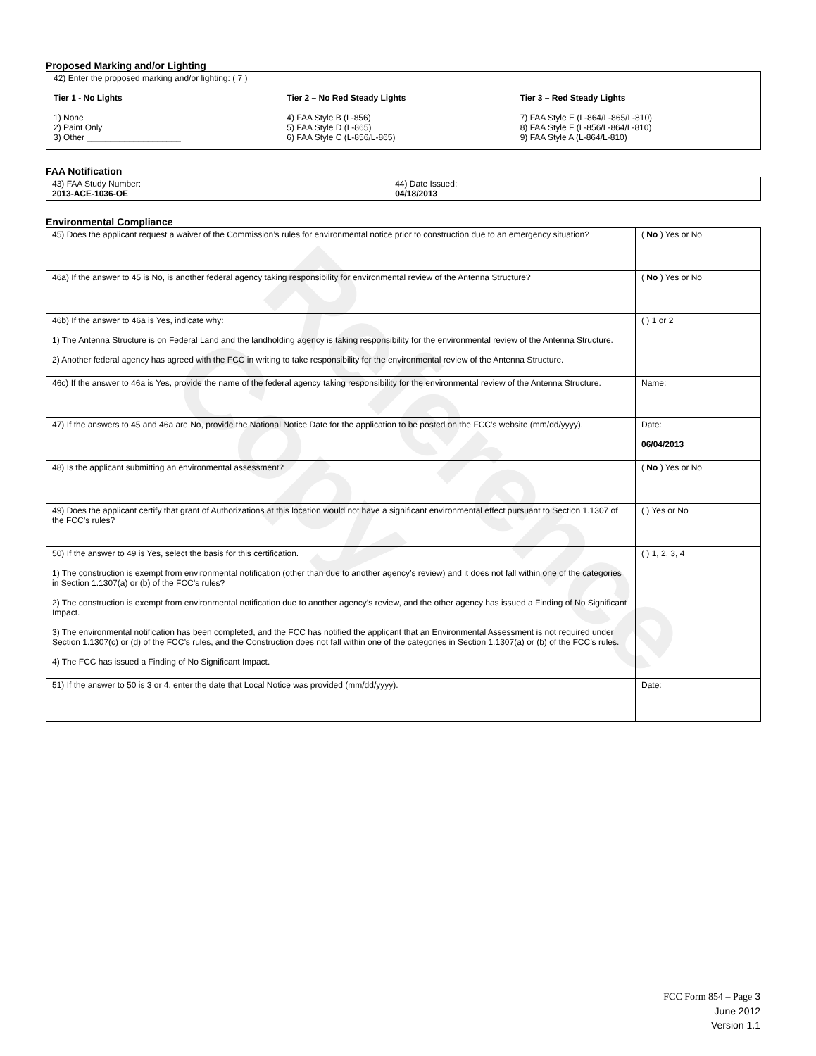Reference Copy
Proposed Marking and/or Lighting
42) Enter the proposed marking and/or lighting: ( 7 )
Tier 1 - No Lights
1) None
2) Paint Only
3) Other ____________________
Tier 2 – No Red Steady Lights
4) FAA Style B (L-856)
5) FAA Style D (L-865)
6) FAA Style C (L-856/L-865)
Tier 3 – Red Steady Lights
7) FAA Style E (L-864/L-865/L-810)
8) FAA Style F (L-856/L-864/L-810)
9) FAA Style A (L-864/L-810)
FAA Notification
| 43) FAA Study Number: 2013-ACE-1036-OE | 44) Date Issued: 04/18/2013 |
Environmental Compliance
| 45) Does the applicant request a waiver of the Commission’s rules for environmental notice prior to construction due to an emergency situation? | ( No ) Yes or No |
| 46a) If the answer to 45 is No, is another federal agency taking responsibility for environmental review of the Antenna Structure? | ( No ) Yes or No |
| 46b) If the answer to 46a is Yes, indicate why: 1) The Antenna Structure is on Federal Land and the landholding agency is taking responsibility for the environmental review of the Antenna Structure. 2) Another federal agency has agreed with the FCC in writing to take responsibility for the environmental review of the Antenna Structure. | ( ) 1 or 2 |
| 46c) If the answer to 46a is Yes, provide the name of the federal agency taking responsibility for the environmental review of the Antenna Structure. | Name: |
| 47) If the answers to 45 and 46a are No, provide the National Notice Date for the application to be posted on the FCC’s website (mm/dd/yyyy). | Date: 06/04/2013 |
| 48) Is the applicant submitting an environmental assessment? | ( No ) Yes or No |
| 49) Does the applicant certify that grant of Authorizations at this location would not have a significant environmental effect pursuant to Section 1.1307 of the FCC’s rules? | ( ) Yes or No |
| 50) If the answer to 49 is Yes, select the basis for this certification. 1) The construction is exempt from environmental notification (other than due to another agency’s review) and it does not fall within one of the categories in Section 1.1307(a) or (b) of the FCC’s rules? 2) The construction is exempt from environmental notification due to another agency’s review, and the other agency has issued a Finding of No Significant Impact. 3) The environmental notification has been completed, and the FCC has notified the applicant that an Environmental Assessment is not required under Section 1.1307(c) or (d) of the FCC’s rules, and the Construction does not fall within one of the categories in Section 1.1307(a) or (b) of the FCC’s rules. 4) The FCC has issued a Finding of No Significant Impact. | ( ) 1, 2, 3, 4 |
| 51) If the answer to 50 is 3 or 4, enter the date that Local Notice was provided (mm/dd/yyyy). | Date: |
FCC Form 854 – Page 3
June 2012
Version 1.1